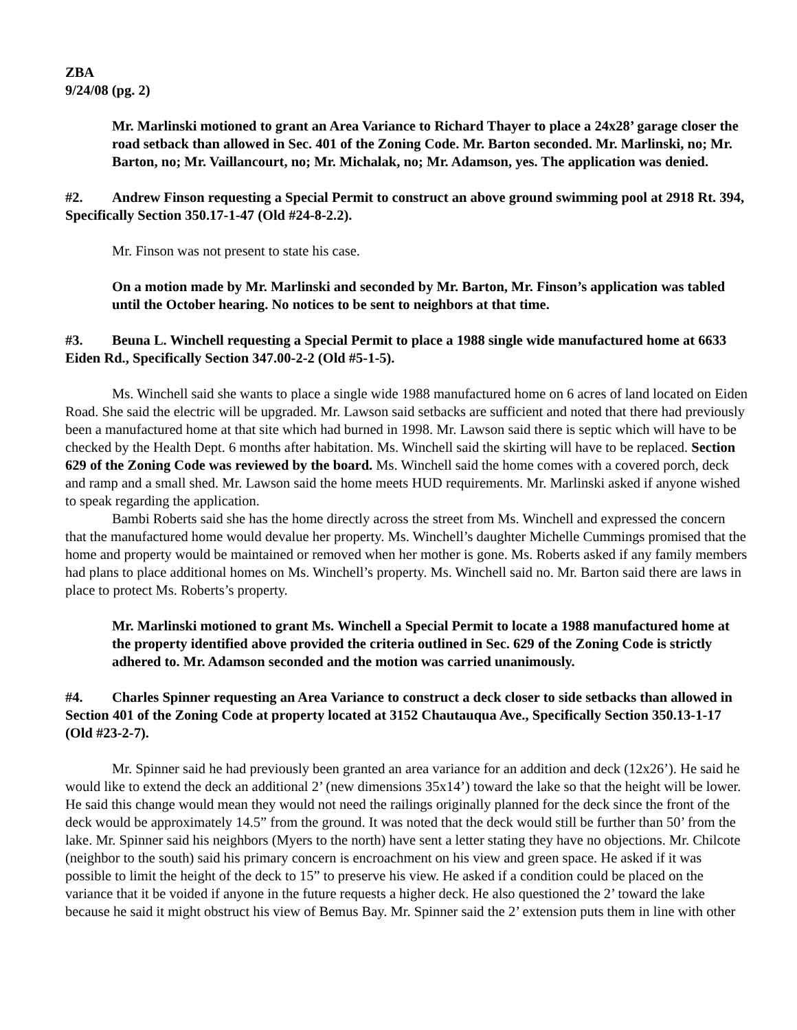ZBA
9/24/08 (pg. 2)
Mr. Marlinski motioned to grant an Area Variance to Richard Thayer to place a 24x28’ garage closer the road setback than allowed in Sec. 401 of the Zoning Code. Mr. Barton seconded. Mr. Marlinski, no; Mr. Barton, no; Mr. Vaillancourt, no; Mr. Michalak, no; Mr. Adamson, yes. The application was denied.
#2. Andrew Finson requesting a Special Permit to construct an above ground swimming pool at 2918 Rt. 394, Specifically Section 350.17-1-47 (Old #24-8-2.2).
Mr. Finson was not present to state his case.
On a motion made by Mr. Marlinski and seconded by Mr. Barton, Mr. Finson’s application was tabled until the October hearing. No notices to be sent to neighbors at that time.
#3. Beuna L. Winchell requesting a Special Permit to place a 1988 single wide manufactured home at 6633 Eiden Rd., Specifically Section 347.00-2-2 (Old #5-1-5).
Ms. Winchell said she wants to place a single wide 1988 manufactured home on 6 acres of land located on Eiden Road. She said the electric will be upgraded. Mr. Lawson said setbacks are sufficient and noted that there had previously been a manufactured home at that site which had burned in 1998. Mr. Lawson said there is septic which will have to be checked by the Health Dept. 6 months after habitation. Ms. Winchell said the skirting will have to be replaced. Section 629 of the Zoning Code was reviewed by the board. Ms. Winchell said the home comes with a covered porch, deck and ramp and a small shed. Mr. Lawson said the home meets HUD requirements. Mr. Marlinski asked if anyone wished to speak regarding the application.
Bambi Roberts said she has the home directly across the street from Ms. Winchell and expressed the concern that the manufactured home would devalue her property. Ms. Winchell’s daughter Michelle Cummings promised that the home and property would be maintained or removed when her mother is gone. Ms. Roberts asked if any family members had plans to place additional homes on Ms. Winchell’s property. Ms. Winchell said no. Mr. Barton said there are laws in place to protect Ms. Roberts’s property.
Mr. Marlinski motioned to grant Ms. Winchell a Special Permit to locate a 1988 manufactured home at the property identified above provided the criteria outlined in Sec. 629 of the Zoning Code is strictly adhered to. Mr. Adamson seconded and the motion was carried unanimously.
#4. Charles Spinner requesting an Area Variance to construct a deck closer to side setbacks than allowed in Section 401 of the Zoning Code at property located at 3152 Chautauqua Ave., Specifically Section 350.13-1-17 (Old #23-2-7).
Mr. Spinner said he had previously been granted an area variance for an addition and deck (12x26’). He said he would like to extend the deck an additional 2’ (new dimensions 35x14’) toward the lake so that the height will be lower. He said this change would mean they would not need the railings originally planned for the deck since the front of the deck would be approximately 14.5” from the ground. It was noted that the deck would still be further than 50’ from the lake. Mr. Spinner said his neighbors (Myers to the north) have sent a letter stating they have no objections. Mr. Chilcote (neighbor to the south) said his primary concern is encroachment on his view and green space. He asked if it was possible to limit the height of the deck to 15” to preserve his view. He asked if a condition could be placed on the variance that it be voided if anyone in the future requests a higher deck. He also questioned the 2’ toward the lake because he said it might obstruct his view of Bemus Bay. Mr. Spinner said the 2’ extension puts them in line with other